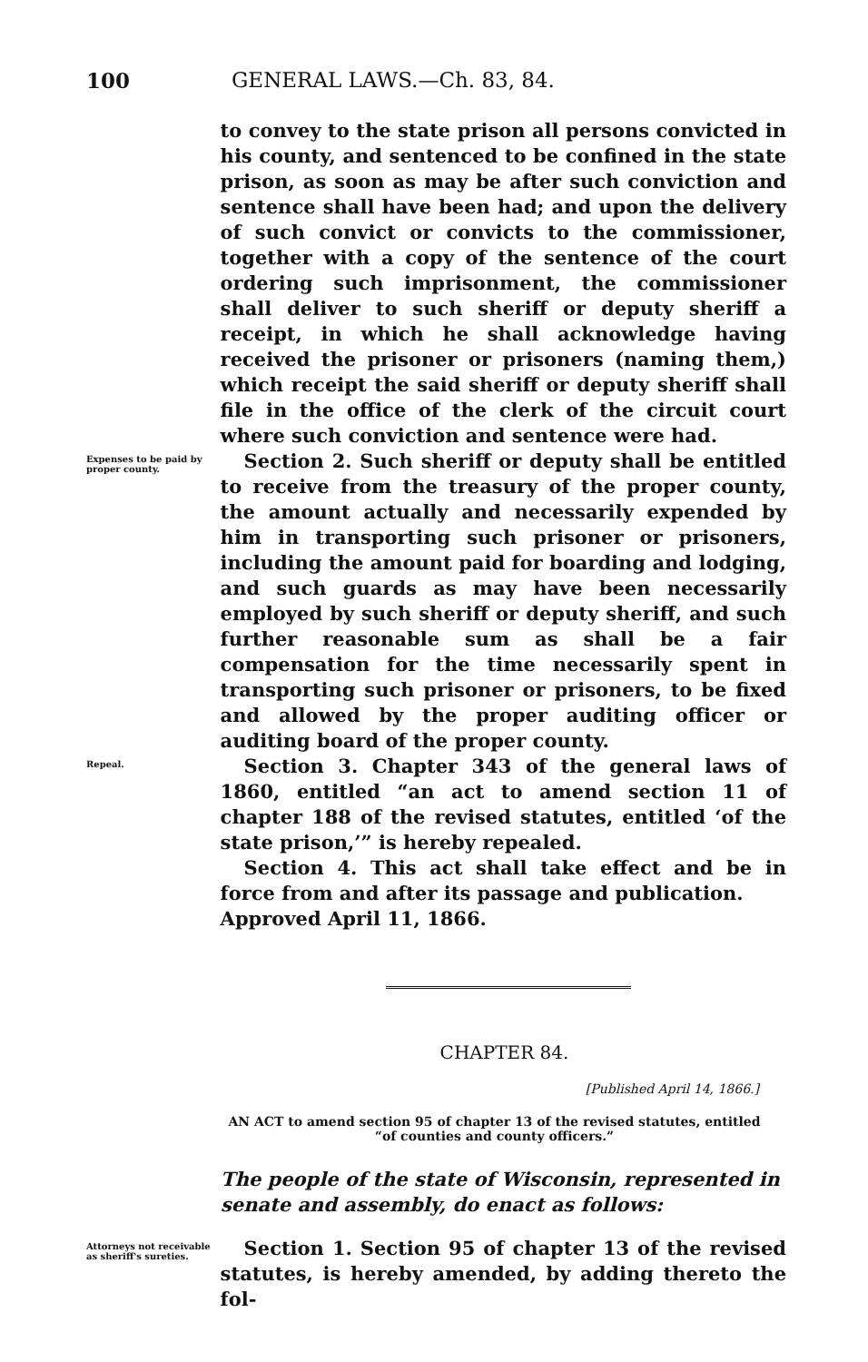100 GENERAL LAWS.—Ch. 83, 84.
to convey to the state prison all persons convicted in his county, and sentenced to be confined in the state prison, as soon as may be after such conviction and sentence shall have been had; and upon the delivery of such convict or convicts to the commissioner, together with a copy of the sentence of the court ordering such imprisonment, the commissioner shall deliver to such sheriff or deputy sheriff a receipt, in which he shall acknowledge having received the prisoner or prisoners (naming them,) which receipt the said sheriff or deputy sheriff shall file in the office of the clerk of the circuit court where such conviction and sentence were had.
Expenses to be paid by proper county.
Section 2. Such sheriff or deputy shall be entitled to receive from the treasury of the proper county, the amount actually and necessarily expended by him in transporting such prisoner or prisoners, including the amount paid for boarding and lodging, and such guards as may have been necessarily employed by such sheriff or deputy sheriff, and such further reasonable sum as shall be a fair compensation for the time necessarily spent in transporting such prisoner or prisoners, to be fixed and allowed by the proper auditing officer or auditing board of the proper county.
Repeal.
Section 3. Chapter 343 of the general laws of 1860, entitled “an act to amend section 11 of chapter 188 of the revised statutes, entitled ‘of the state prison,’” is hereby repealed.
Section 4. This act shall take effect and be in force from and after its passage and publication.
Approved April 11, 1866.
CHAPTER 84.
[Published April 14, 1866.]
AN ACT to amend section 95 of chapter 13 of the revised statutes, entitled “of counties and county officers.”
The people of the state of Wisconsin, represented in senate and assembly, do enact as follows:
Attorneys not receivable as sheriff's sureties.
Section 1. Section 95 of chapter 13 of the revised statutes, is hereby amended, by adding thereto the fol-